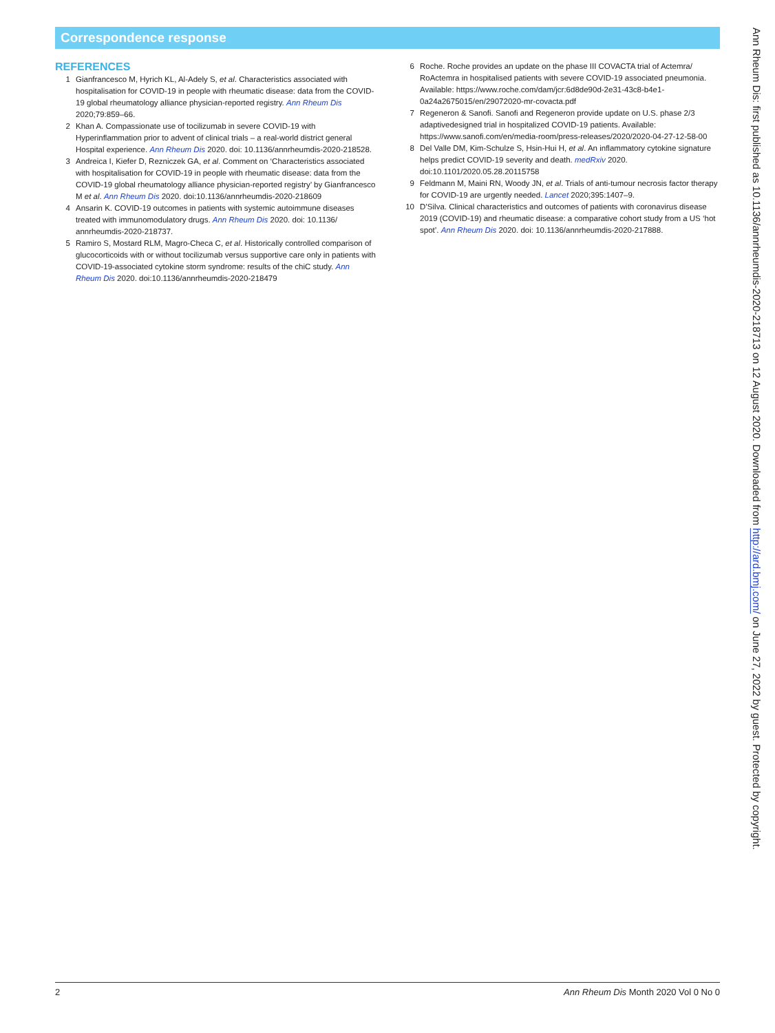Correspondence response
REFERENCES
1 Gianfrancesco M, Hyrich KL, Al-Adely S, et al. Characteristics associated with hospitalisation for COVID-19 in people with rheumatic disease: data from the COVID-19 global rheumatology alliance physician-reported registry. Ann Rheum Dis 2020;79:859–66.
2 Khan A. Compassionate use of tocilizumab in severe COVID-19 with Hyperinflammation prior to advent of clinical trials – a real-world district general Hospital experience. Ann Rheum Dis 2020. doi: 10.1136/annrheumdis-2020-218528.
3 Andreica I, Kiefer D, Rezniczek GA, et al. Comment on ‘Characteristics associated with hospitalisation for COVID-19 in people with rheumatic disease: data from the COVID-19 global rheumatology alliance physician-reported registry’ by Gianfrancesco M et al. Ann Rheum Dis 2020. doi:10.1136/annrheumdis-2020-218609
4 Ansarin K. COVID-19 outcomes in patients with systemic autoimmune diseases treated with immunomodulatory drugs. Ann Rheum Dis 2020. doi: 10.1136/ annrheumdis-2020-218737.
5 Ramiro S, Mostard RLM, Magro-Checa C, et al. Historically controlled comparison of glucocorticoids with or without tocilizumab versus supportive care only in patients with COVID-19-associated cytokine storm syndrome: results of the chiC study. Ann Rheum Dis 2020. doi:10.1136/annrheumdis-2020-218479
6 Roche. Roche provides an update on the phase III COVACTA trial of Actemra/ RoActemra in hospitalised patients with severe COVID-19 associated pneumonia. Available: https://www.roche.com/dam/jcr:6d8de90d-2e31-43c8-b4e1-0a24a2675015/en/29072020-mr-covacta.pdf
7 Regeneron & Sanofi. Sanofi and Regeneron provide update on U.S. phase 2/3 adaptivedesigned trial in hospitalized COVID-19 patients. Available: https://www.sanofi.com/en/media-room/press-releases/2020/2020-04-27-12-58-00
8 Del Valle DM, Kim-Schulze S, Hsin-Hui H, et al. An inflammatory cytokine signature helps predict COVID-19 severity and death. medRxiv 2020. doi:10.1101/2020.05.28.20115758
9 Feldmann M, Maini RN, Woody JN, et al. Trials of anti-tumour necrosis factor therapy for COVID-19 are urgently needed. Lancet 2020;395:1407–9.
10 D’Silva. Clinical characteristics and outcomes of patients with coronavirus disease 2019 (COVID-19) and rheumatic disease: a comparative cohort study from a US ‘hot spot’. Ann Rheum Dis 2020. doi: 10.1136/annrheumdis-2020-217888.
Ann Rheum Dis: first published as 10.1136/annrheumdis-2020-218713 on 12 August 2020. Downloaded from http://ard.bmj.com/ on June 27, 2022 by guest. Protected by copyright.
2 Ann Rheum Dis Month 2020 Vol 0 No 0